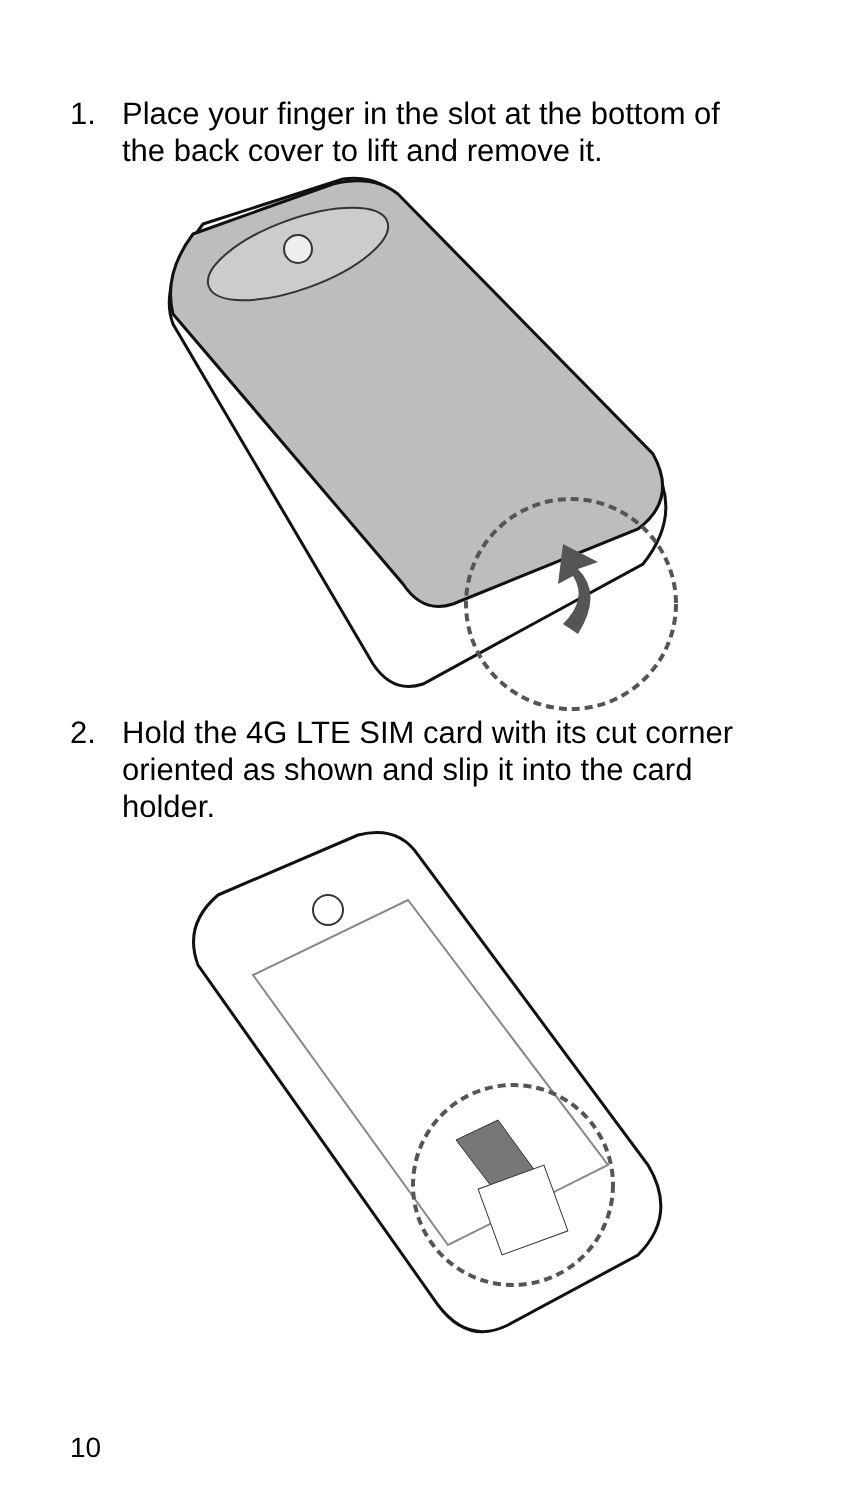1. Place your finger in the slot at the bottom of the back cover to lift and remove it.
2. Hold the 4G LTE SIM card with its cut corner oriented as shown and slip it into the card holder.
10